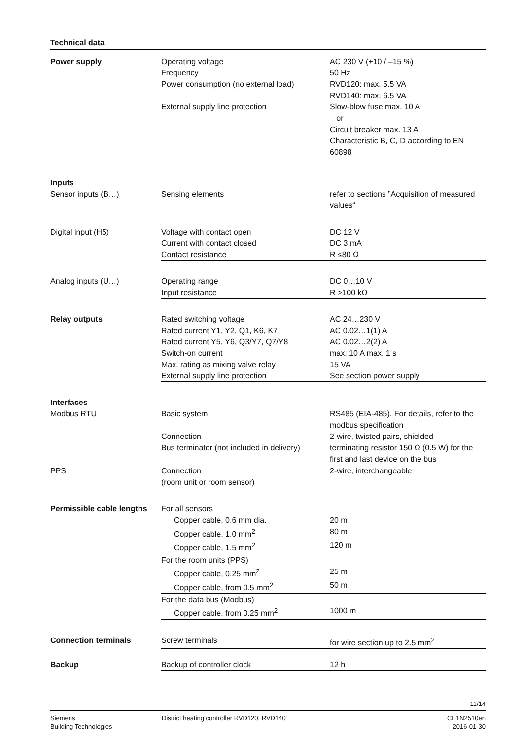Technical data
| Power supply | Operating voltage | AC 230 V (+10 / –15 %) |
| | Frequency | 50 Hz |
| | Power consumption (no external load) | RVD120: max. 5.5 VA RVD140: max. 6.5 VA |
| | External supply line protection | Slow-blow fuse max. 10 A or Circuit breaker max. 13 A Characteristic B, C, D according to EN 60898 |
| Inputs | | |
| Sensor inputs (B…) | Sensing elements | refer to sections ”Acquisition of measured values“ |
| Digital input (H5) | Voltage with contact open | DC 12 V |
| | Current with contact closed | DC 3 mA |
| | Contact resistance | R ≤80 Ω |
| Analog inputs (U…) | Operating range | DC 0…10 V |
| | Input resistance | R >100 kΩ |
| Relay outputs | Rated switching voltage | AC 24…230 V |
| | Rated current Y1, Y2, Q1, K6, K7 | AC 0.02…1(1) A |
| | Rated current Y5, Y6, Q3/Y7, Q7/Y8 | AC 0.02…2(2) A |
| | Switch-on current | max. 10 A max. 1 s |
| | Max. rating as mixing valve relay | 15 VA |
| | External supply line protection | See section power supply |
| Interfaces | | |
| Modbus RTU | Basic system | RS485 (EIA-485). For details, refer to the modbus specification |
| | Connection | 2-wire, twisted pairs, shielded |
| | Bus terminator (not included in delivery) | terminating resistor 150 Ω (0.5 W) for the first and last device on the bus |
| PPS | Connection (room unit or room sensor) | 2-wire, interchangeable |
| Permissible cable lengths | For all sensors | |
| | Copper cable, 0.6 mm dia. | 20 m |
| | Copper cable, 1.0 mm<sup>2</sup> | 80 m |
| | Copper cable, 1.5 mm<sup>2</sup> | 120 m |
| | For the room units (PPS) | |
| | Copper cable, 0.25 mm<sup>2</sup> | 25 m |
| | Copper cable, from 0.5 mm<sup>2</sup> | 50 m |
| | For the data bus (Modbus) | |
| | Copper cable, from 0.25 mm<sup>2</sup> | 1000 m |
| Connection terminals | Screw terminals | for wire section up to 2.5 mm<sup>2</sup> |
| Backup | Backup of controller clock | 12 h |
11/14
Siemens
Building Technologies
District heating controller RVD120, RVD140
CE1N2510en
2016-01-30